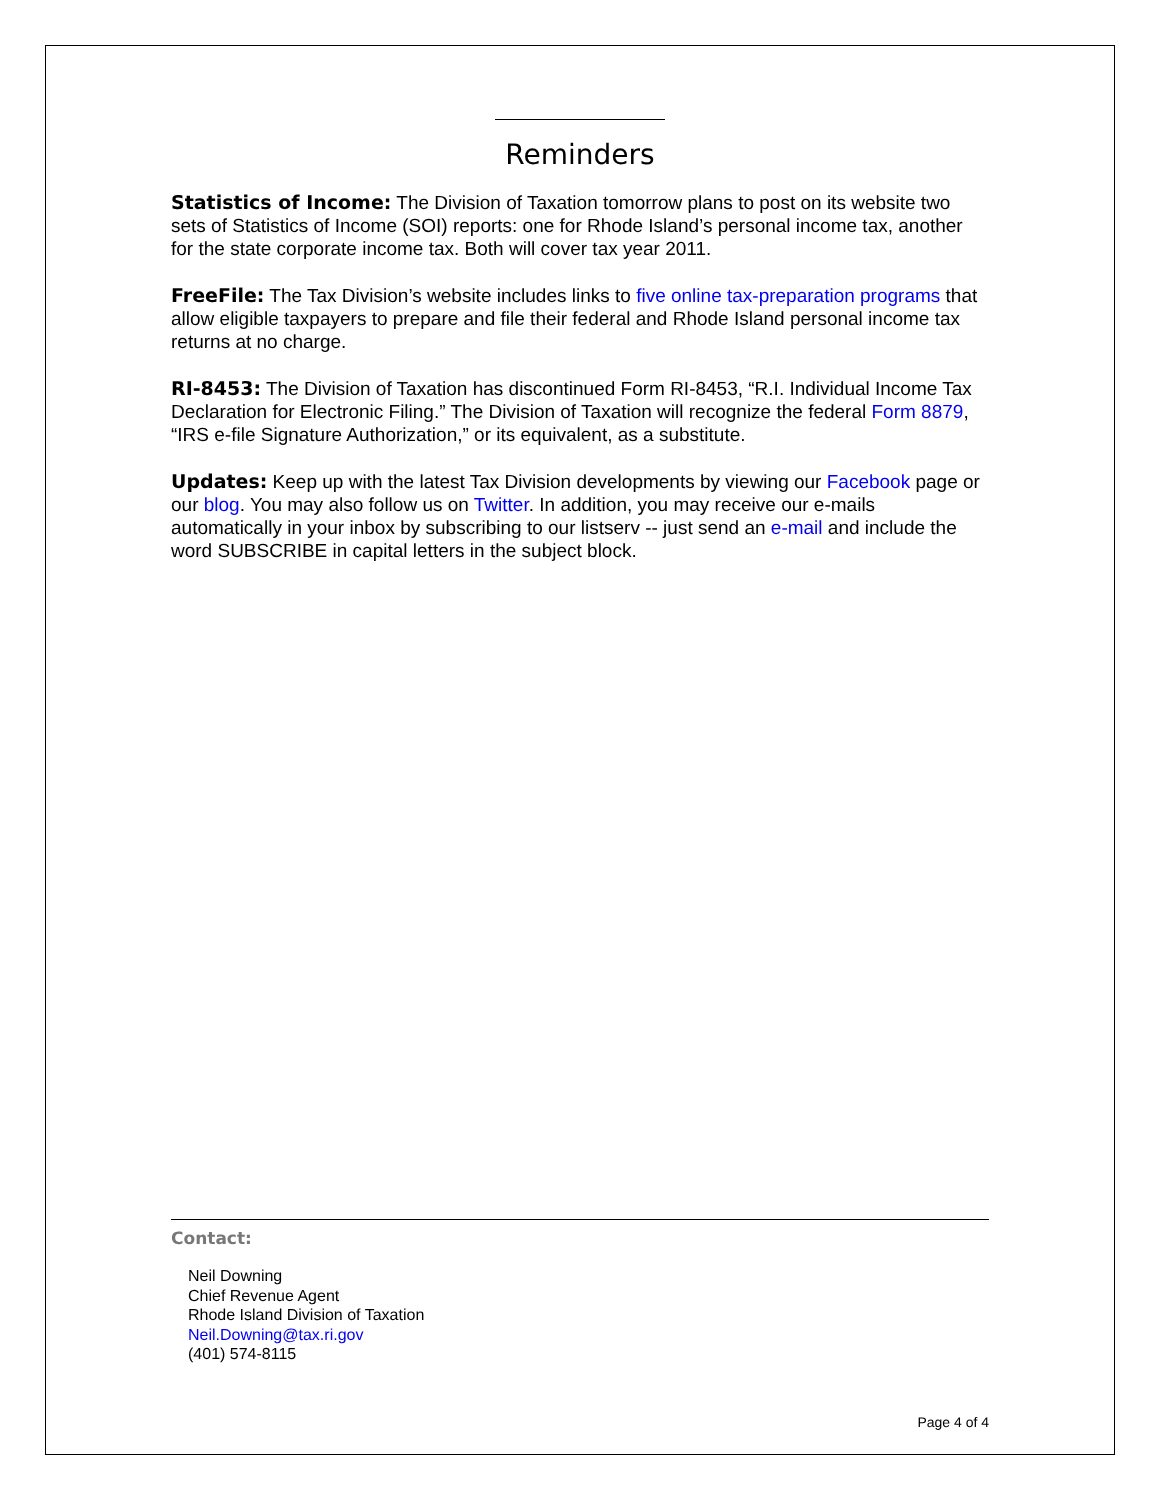Reminders
Statistics of Income: The Division of Taxation tomorrow plans to post on its website two sets of Statistics of Income (SOI) reports: one for Rhode Island’s personal income tax, another for the state corporate income tax. Both will cover tax year 2011.
FreeFile: The Tax Division’s website includes links to five online tax-preparation programs that allow eligible taxpayers to prepare and file their federal and Rhode Island personal income tax returns at no charge.
RI-8453: The Division of Taxation has discontinued Form RI-8453, “R.I. Individual Income Tax Declaration for Electronic Filing.” The Division of Taxation will recognize the federal Form 8879, “IRS e-file Signature Authorization,” or its equivalent, as a substitute.
Updates: Keep up with the latest Tax Division developments by viewing our Facebook page or our blog. You may also follow us on Twitter. In addition, you may receive our e-mails automatically in your inbox by subscribing to our listserv -- just send an e-mail and include the word SUBSCRIBE in capital letters in the subject block.
Contact:
Neil Downing
Chief Revenue Agent
Rhode Island Division of Taxation
Neil.Downing@tax.ri.gov
(401) 574-8115
Page 4 of 4